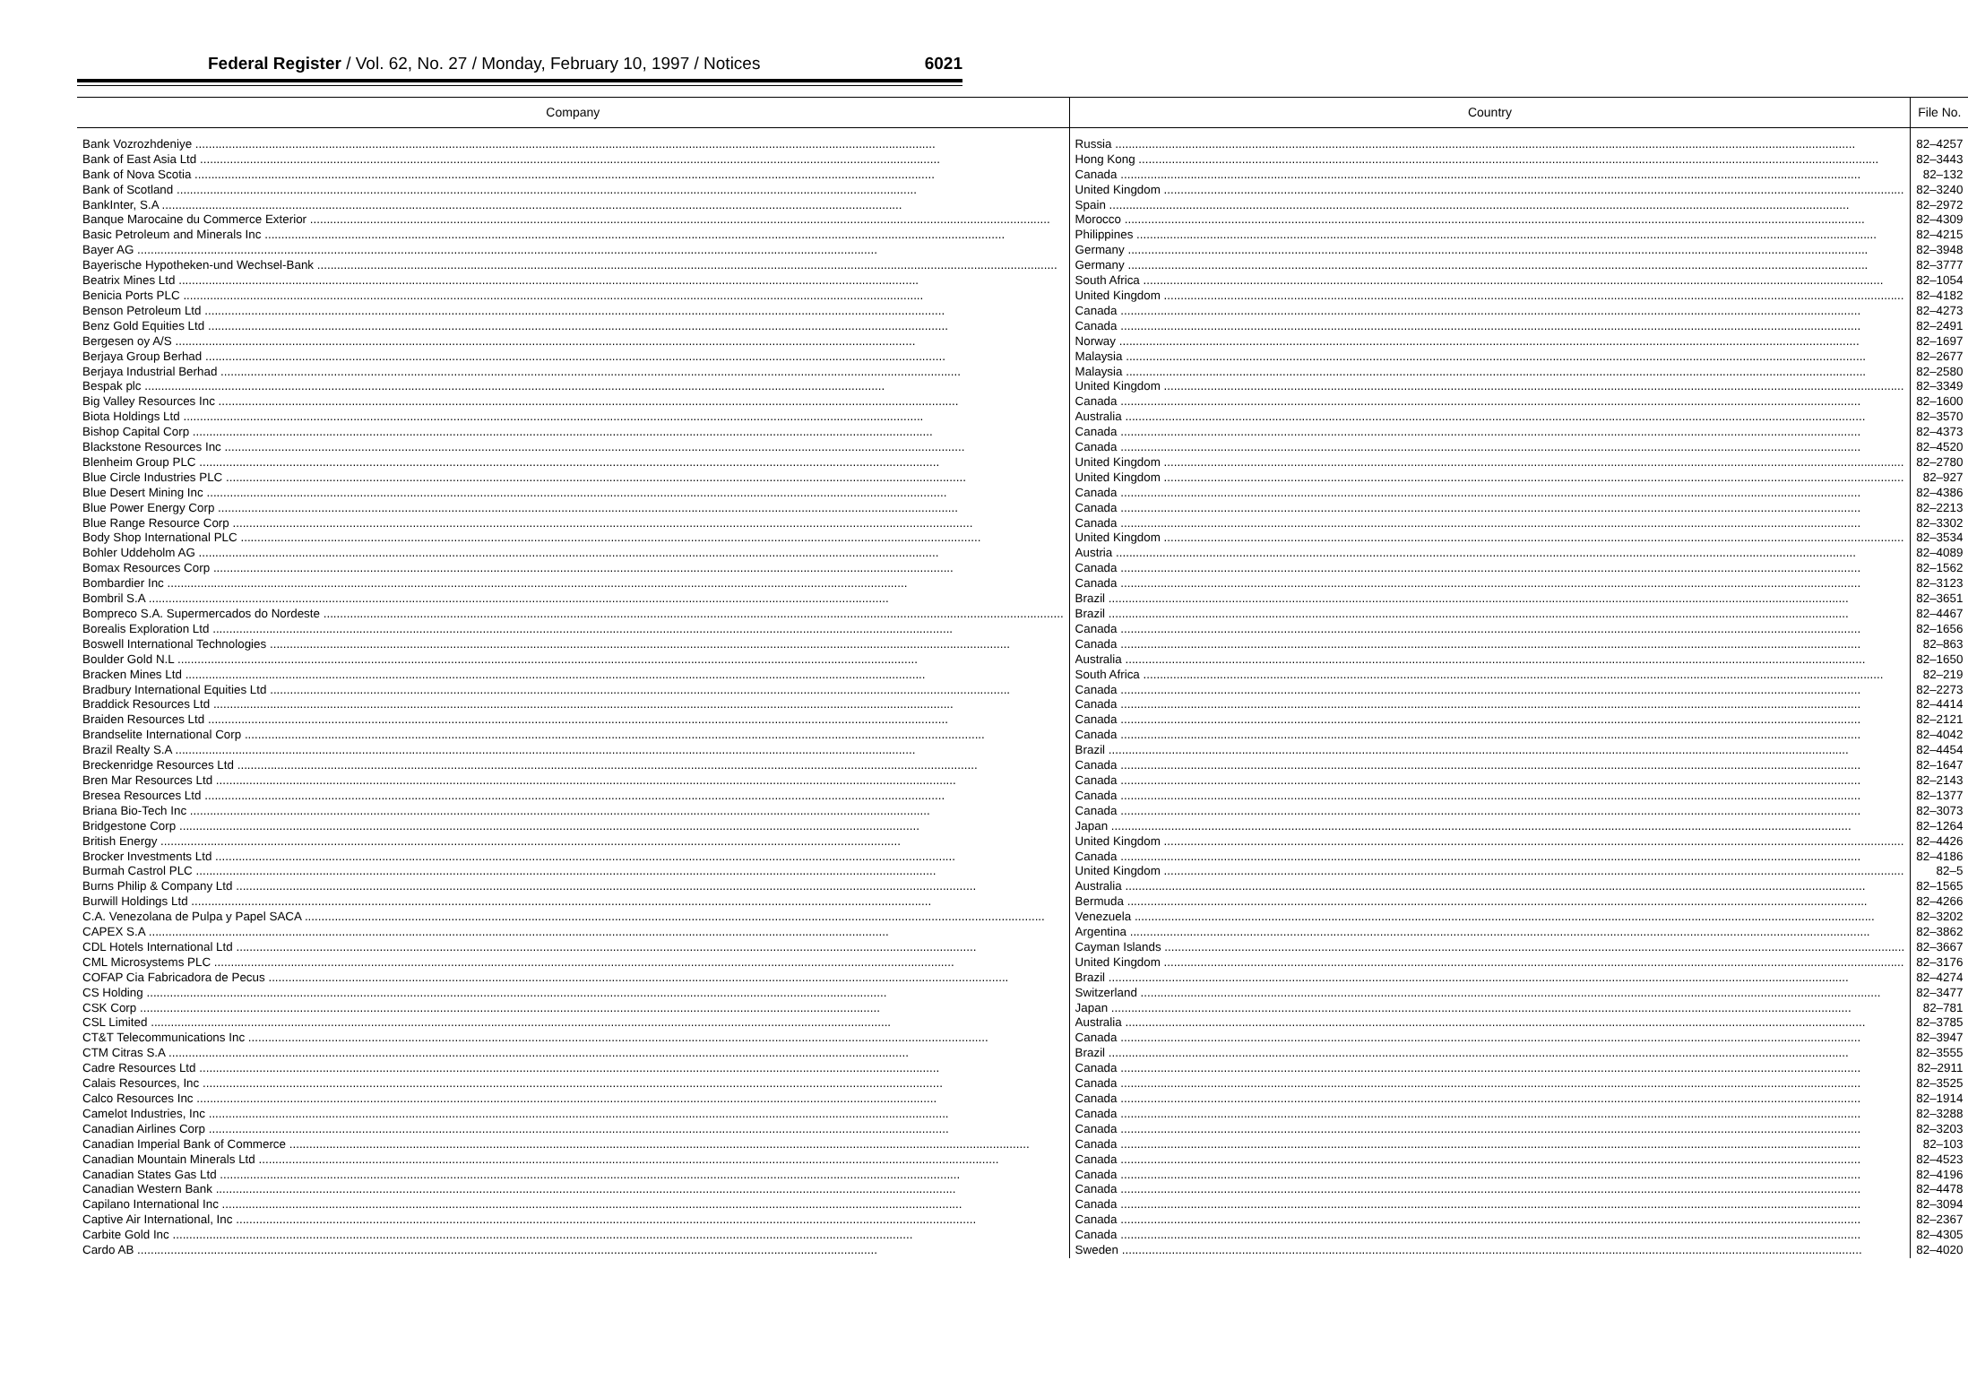Federal Register / Vol. 62, No. 27 / Monday, February 10, 1997 / Notices 6021
| Company | Country | File No. |
| --- | --- | --- |
| Bank Vozrozhdeniye | Russia | 82–4257 |
| Bank of East Asia Ltd | Hong Kong | 82–3443 |
| Bank of Nova Scotia | Canada | 82–132 |
| Bank of Scotland | United Kingdom | 82–3240 |
| BankInter, S.A | Spain | 82–2972 |
| Banque Marocaine du Commerce Exterior | Morocco | 82–4309 |
| Basic Petroleum and Minerals Inc | Philippines | 82–4215 |
| Bayer AG | Germany | 82–3948 |
| Bayerische Hypotheken-und Wechsel-Bank | Germany | 82–3777 |
| Beatrix Mines Ltd | South Africa | 82–1054 |
| Benicia Ports PLC | United Kingdom | 82–4182 |
| Benson Petroleum Ltd | Canada | 82–4273 |
| Benz Gold Equities Ltd | Canada | 82–2491 |
| Bergesen oy A/S | Norway | 82–1697 |
| Berjaya Group Berhad | Malaysia | 82–2677 |
| Berjaya Industrial Berhad | Malaysia | 82–2580 |
| Bespak plc | United Kingdom | 82–3349 |
| Big Valley Resources Inc | Canada | 82–1600 |
| Biota Holdings Ltd | Australia | 82–3570 |
| Bishop Capital Corp | Canada | 82–4373 |
| Blackstone Resources Inc | Canada | 82–4520 |
| Blenheim Group PLC | United Kingdom | 82–2780 |
| Blue Circle Industries PLC | United Kingdom | 82–927 |
| Blue Desert Mining Inc | Canada | 82–4386 |
| Blue Power Energy Corp | Canada | 82–2213 |
| Blue Range Resource Corp | Canada | 82–3302 |
| Body Shop International PLC | United Kingdom | 82–3534 |
| Bohler Uddeholm AG | Austria | 82–4089 |
| Bomax Resources Corp | Canada | 82–1562 |
| Bombardier Inc | Canada | 82–3123 |
| Bombril S.A | Brazil | 82–3651 |
| Bompreco S.A. Supermercados do Nordeste | Brazil | 82–4467 |
| Borealis Exploration Ltd | Canada | 82–1656 |
| Boswell International Technologies | Canada | 82–863 |
| Boulder Gold N.L | Australia | 82–1650 |
| Bracken Mines Ltd | South Africa | 82–219 |
| Bradbury International Equities Ltd | Canada | 82–2273 |
| Braddick Resources Ltd | Canada | 82–4414 |
| Braiden Resources Ltd | Canada | 82–2121 |
| Brandselite International Corp | Canada | 82–4042 |
| Brazil Realty S.A | Brazil | 82–4454 |
| Breckenridge Resources Ltd | Canada | 82–1647 |
| Bren Mar Resources Ltd | Canada | 82–2143 |
| Bresea Resources Ltd | Canada | 82–1377 |
| Briana Bio-Tech Inc | Canada | 82–3073 |
| Bridgestone Corp | Japan | 82–1264 |
| British Energy | United Kingdom | 82–4426 |
| Brocker Investments Ltd | Canada | 82–4186 |
| Burmah Castrol PLC | United Kingdom | 82–5 |
| Burns Philip & Company Ltd | Australia | 82–1565 |
| Burwill Holdings Ltd | Bermuda | 82–4266 |
| C.A. Venezolana de Pulpa y Papel SACA | Venezuela | 82–3202 |
| CAPEX S.A | Argentina | 82–3862 |
| CDL Hotels International Ltd | Cayman Islands | 82–3667 |
| CML Microsystems PLC | United Kingdom | 82–3176 |
| COFAP Cia Fabricadora de Pecus | Brazil | 82–4274 |
| CS Holding | Switzerland | 82–3477 |
| CSK Corp | Japan | 82–781 |
| CSL Limited | Australia | 82–3785 |
| CT&T Telecommunications Inc | Canada | 82–3947 |
| CTM Citras S.A | Brazil | 82–3555 |
| Cadre Resources Ltd | Canada | 82–2911 |
| Calais Resources, Inc | Canada | 82–3525 |
| Calco Resources Inc | Canada | 82–1914 |
| Camelot Industries, Inc | Canada | 82–3288 |
| Canadian Airlines Corp | Canada | 82–3203 |
| Canadian Imperial Bank of Commerce | Canada | 82–103 |
| Canadian Mountain Minerals Ltd | Canada | 82–4523 |
| Canadian States Gas Ltd | Canada | 82–4196 |
| Canadian Western Bank | Canada | 82–4478 |
| Capilano International Inc | Canada | 82–3094 |
| Captive Air International, Inc | Canada | 82–2367 |
| Carbite Gold Inc | Canada | 82–4305 |
| Cardo AB | Sweden | 82–4020 |